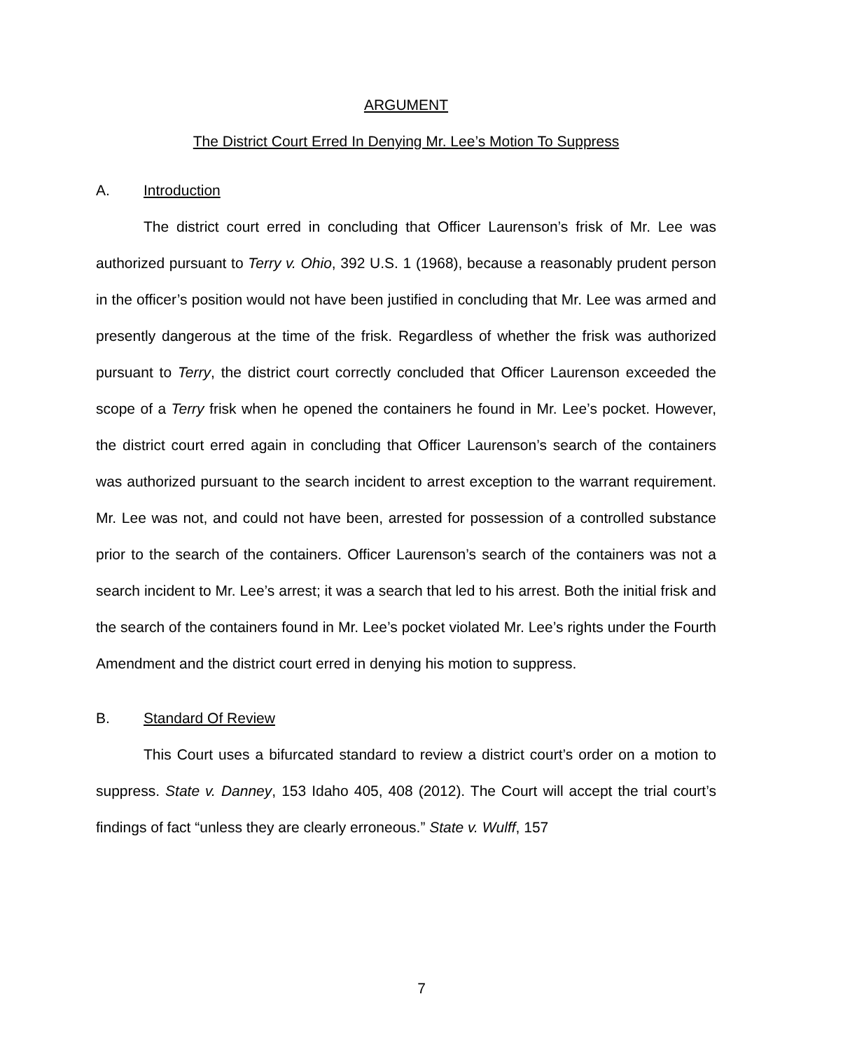ARGUMENT
The District Court Erred In Denying Mr. Lee’s Motion To Suppress
A. Introduction
The district court erred in concluding that Officer Laurenson’s frisk of Mr. Lee was authorized pursuant to Terry v. Ohio, 392 U.S. 1 (1968), because a reasonably prudent person in the officer’s position would not have been justified in concluding that Mr. Lee was armed and presently dangerous at the time of the frisk. Regardless of whether the frisk was authorized pursuant to Terry, the district court correctly concluded that Officer Laurenson exceeded the scope of a Terry frisk when he opened the containers he found in Mr. Lee’s pocket. However, the district court erred again in concluding that Officer Laurenson’s search of the containers was authorized pursuant to the search incident to arrest exception to the warrant requirement. Mr. Lee was not, and could not have been, arrested for possession of a controlled substance prior to the search of the containers. Officer Laurenson’s search of the containers was not a search incident to Mr. Lee’s arrest; it was a search that led to his arrest. Both the initial frisk and the search of the containers found in Mr. Lee’s pocket violated Mr. Lee’s rights under the Fourth Amendment and the district court erred in denying his motion to suppress.
B. Standard Of Review
This Court uses a bifurcated standard to review a district court’s order on a motion to suppress. State v. Danney, 153 Idaho 405, 408 (2012). The Court will accept the trial court’s findings of fact “unless they are clearly erroneous.” State v. Wulff, 157
7